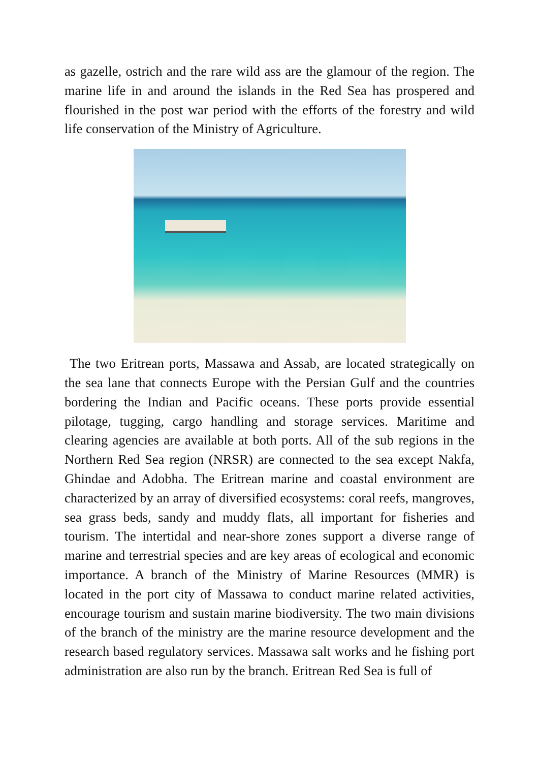as gazelle, ostrich and the rare wild ass are the glamour of the region. The marine life in and around the islands in the Red Sea has prospered and flourished in the post war period with the efforts of the forestry and wild life conservation of the Ministry of Agriculture.
The two Eritrean ports, Massawa and Assab, are located strategically on the sea lane that connects Europe with the Persian Gulf and the countries bordering the Indian and Pacific oceans. These ports provide essential pilotage, tugging, cargo handling and storage services. Maritime and clearing agencies are available at both ports. All of the sub regions in the Northern Red Sea region (NRSR) are connected to the sea except Nakfa, Ghindae and Adobha. The Eritrean marine and coastal environment are characterized by an array of diversified ecosystems: coral reefs, mangroves, sea grass beds, sandy and muddy flats, all important for fisheries and tourism. The intertidal and near-shore zones support a diverse range of marine and terrestrial species and are key areas of ecological and economic importance. A branch of the Ministry of Marine Resources (MMR) is located in the port city of Massawa to conduct marine related activities, encourage tourism and sustain marine biodiversity. The two main divisions of the branch of the ministry are the marine resource development and the research based regulatory services. Massawa salt works and he fishing port administration are also run by the branch. Eritrean Red Sea is full of